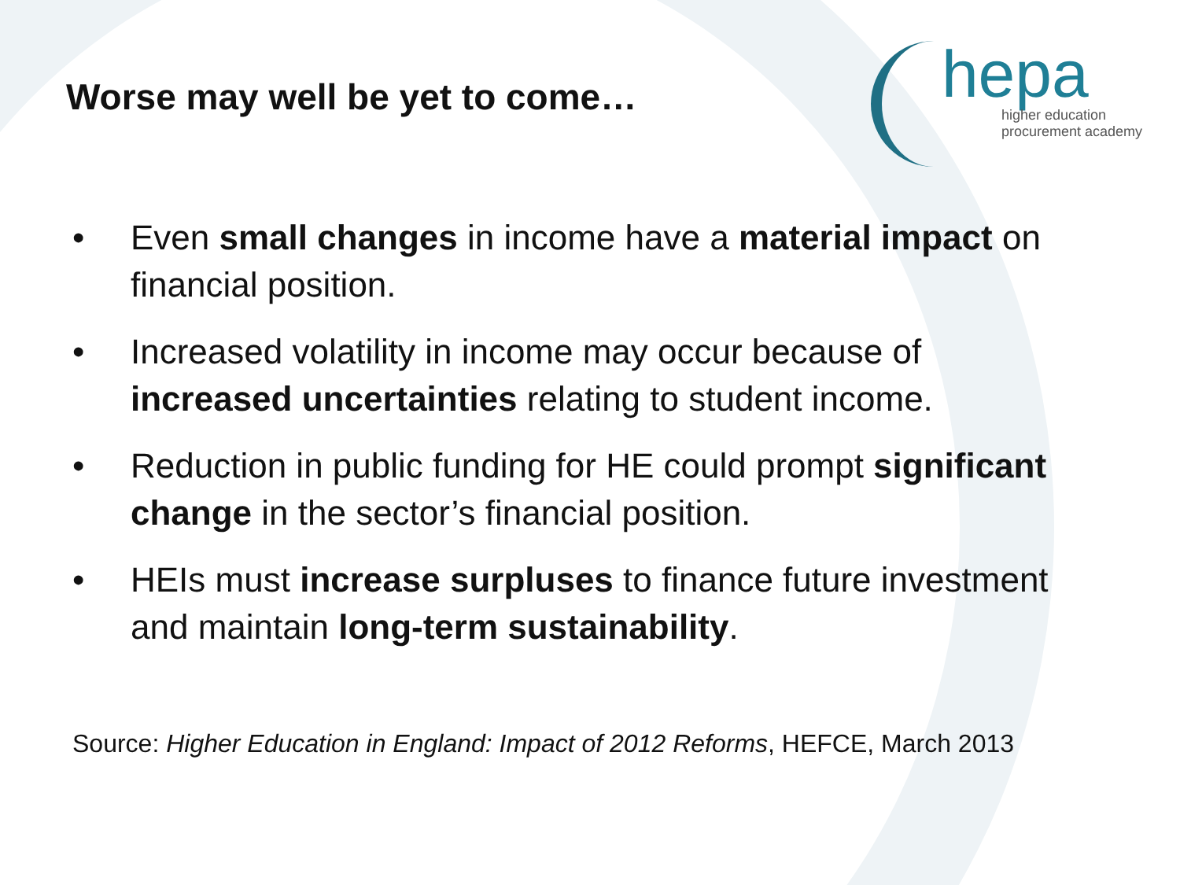Worse may well be yet to come…
hepa
higher education
procurement academy
• Even small changes in income have a material impact on financial position.
• Increased volatility in income may occur because of increased uncertainties relating to student income.
• Reduction in public funding for HE could prompt significant change in the sector’s financial position.
• HEIs must increase surpluses to finance future investment and maintain long-term sustainability.
Source: Higher Education in England: Impact of 2012 Reforms, HEFCE, March 2013